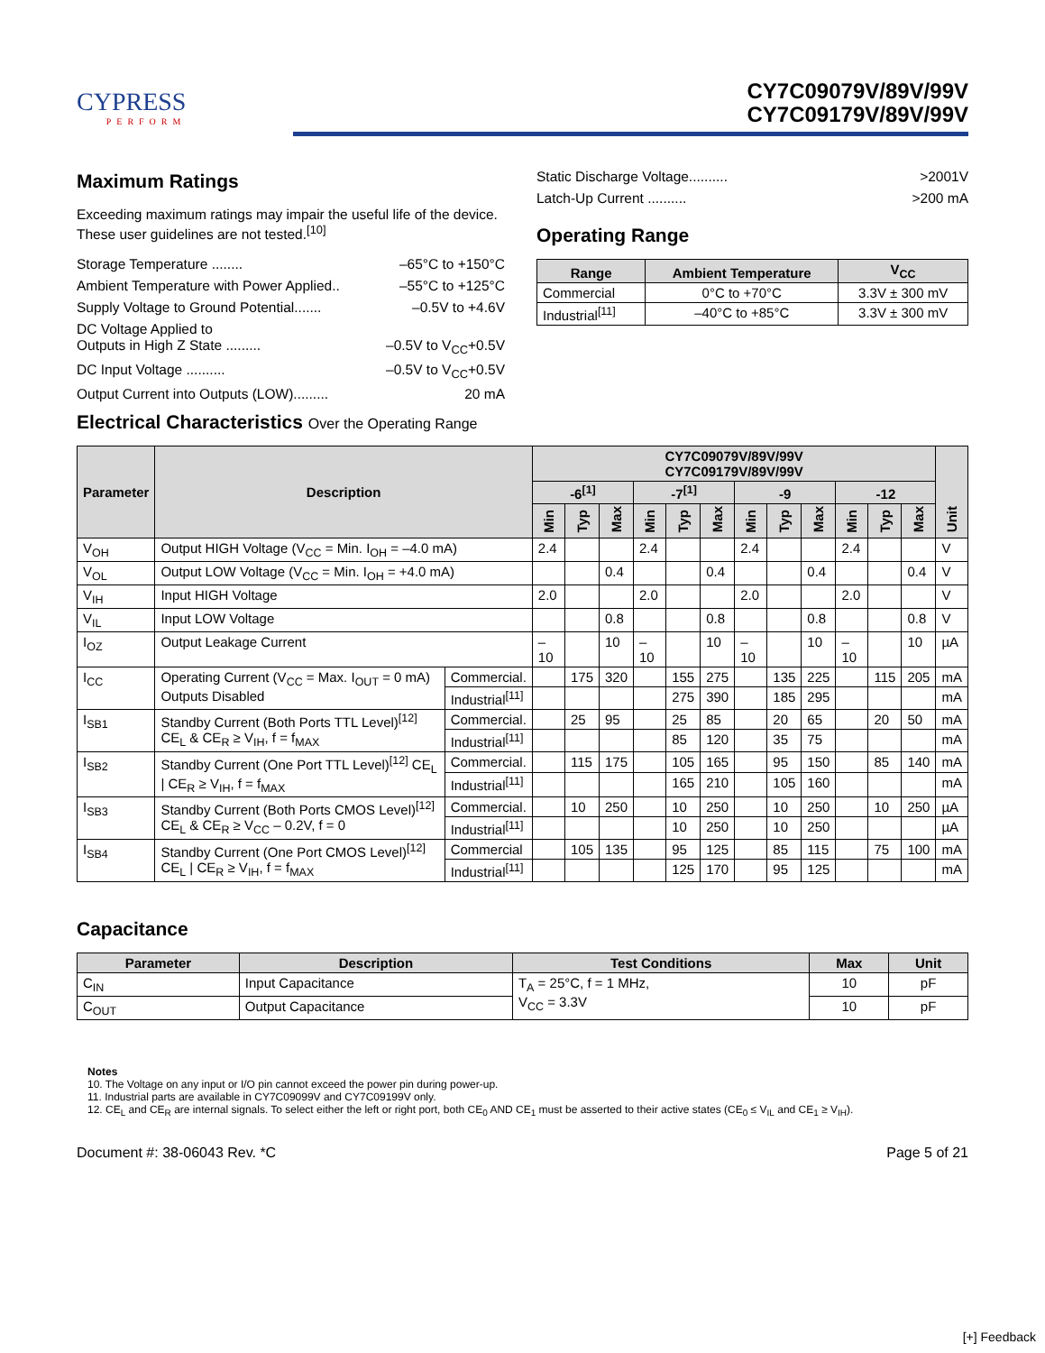CYPRESS
PERFORM
CY7C09079V/89V/99V
CY7C09179V/89V/99V
Maximum Ratings
Exceeding maximum ratings may impair the useful life of the device. These user guidelines are not tested.<sup>[10]</sup>
Storage Temperature ........ –65°C to +150°C
Ambient Temperature with Power Applied.. –55°C to +125°C
Supply Voltage to Ground Potential....... –0.5V to +4.6V
DC Voltage Applied to
Outputs in High Z State .........
–0.5V to V<sub>CC</sub>+0.5V
DC Input Voltage .......... –0.5V to V<sub>CC</sub>+0.5V
Output Current into Outputs (LOW)......... 20 mA
Static Discharge Voltage.......... >2001V
Latch-Up Current .......... >200 mA
Operating Range
| Range | Ambient Temperature | V<sub>CC</sub> |
| --- | --- | --- |
| Commercial | 0°C to +70°C | 3.3V ± 300 mV |
| Industrial<sup>[11]</sup> | –40°C to +85°C | 3.3V ± 300 mV |
Electrical Characteristics Over the Operating Range
| Parameter | Description | | CY7C09079V/89V/99V CY7C09179V/89V/99V | | | | | | | | | | | | Unit |
| --- | --- | --- | --- | --- | --- | --- | --- | --- | --- | --- | --- | --- | --- | --- | --- |
| | | | -6<sup>[1]</sup> | | | -7<sup>[1]</sup> | | | -9 | | | -12 | | | |
| | | | Min | Typ | Max | Min | Typ | Max | Min | Typ | Max | Min | Typ | Max | |
| V<sub>OH</sub> | Output HIGH Voltage (V<sub>CC</sub> = Min. I<sub>OH</sub> = –4.0 mA) | | 2.4 | | | 2.4 | | | 2.4 | | | 2.4 | | | V |
| V<sub>OL</sub> | Output LOW Voltage (V<sub>CC</sub> = Min. I<sub>OH</sub> = +4.0 mA) | | | | 0.4 | | | 0.4 | | | 0.4 | | | 0.4 | V |
| V<sub>IH</sub> | Input HIGH Voltage | | 2.0 | | | 2.0 | | | 2.0 | | | 2.0 | | | V |
| V<sub>IL</sub> | Input LOW Voltage | | | | 0.8 | | | 0.8 | | | 0.8 | | | 0.8 | V |
| I<sub>OZ</sub> | Output Leakage Current | | –10 | | 10 | –10 | | 10 | –10 | | 10 | –10 | | 10 | µA |
| I<sub>CC</sub> | Operating Current (V<sub>CC</sub> = Max. I<sub>OUT</sub> = 0 mA) Outputs Disabled | Commercial. | | 175 | 320 | | 155 | 275 | | 135 | 225 | | 115 | 205 | mA |
| | | Industrial<sup>[11]</sup> | | | | | 275 | 390 | | 185 | 295 | | | | mA |
| I<sub>SB1</sub> | Standby Current (Both Ports TTL Level)<sup>[12]</sup> CE<sub>L</sub> & CE<sub>R</sub> ≥ V<sub>IH</sub>, f = f<sub>MAX</sub> | Commercial. | | 25 | 95 | | 25 | 85 | | 20 | 65 | | 20 | 50 | mA |
| | | Industrial<sup>[11]</sup> | | | | | 85 | 120 | | 35 | 75 | | | | mA |
| I<sub>SB2</sub> | Standby Current (One Port TTL Level)<sup>[12]</sup> CE<sub>L</sub> / CE<sub>R</sub> ≥ V<sub>IH</sub>, f = f<sub>MAX</sub> | Commercial. | | 115 | 175 | | 105 | 165 | | 95 | 150 | | 85 | 140 | mA |
| | | Industrial<sup>[11]</sup> | | | | | 165 | 210 | | 105 | 160 | | | | mA |
| I<sub>SB3</sub> | Standby Current (Both Ports CMOS Level)<sup>[12]</sup> CE<sub>L</sub> & CE<sub>R</sub> ≥ V<sub>CC</sub> – 0.2V, f = 0 | Commercial. | | 10 | 250 | | 10 | 250 | | 10 | 250 | | 10 | 250 | µA |
| | | Industrial<sup>[11]</sup> | | | | | 10 | 250 | | 10 | 250 | | | | µA |
| I<sub>SB4</sub> | Standby Current (One Port CMOS Level)<sup>[12]</sup> CE<sub>L</sub> / CE<sub>R</sub> ≥ V<sub>IH</sub>, f = f<sub>MAX</sub> | Commercial | | 105 | 135 | | 95 | 125 | | 85 | 115 | | 75 | 100 | mA |
| | | Industrial<sup>[11]</sup> | | | | | 125 | 170 | | 95 | 125 | | | | mA |
Capacitance
| Parameter | Description | Test Conditions | Max | Unit |
| --- | --- | --- | --- | --- |
| C<sub>IN</sub> | Input Capacitance | T<sub>A</sub> = 25°C, f = 1 MHz, V<sub>CC</sub> = 3.3V | 10 | pF |
| C<sub>OUT</sub> | Output Capacitance | | 10 | pF |
Notes
10. The Voltage on any input or I/O pin cannot exceed the power pin during power-up.
11. Industrial parts are available in CY7C09099V and CY7C09199V only.
12. CE<sub>L</sub> and CE<sub>R</sub> are internal signals. To select either the left or right port, both CE<sub>0</sub> AND CE<sub>1</sub> must be asserted to their active states (CE<sub>0</sub> ≤ V<sub>IL</sub> and CE<sub>1</sub> ≥ V<sub>IH</sub>).
Document #: 38-06043 Rev. *C Page 5 of 21
[+] Feedback